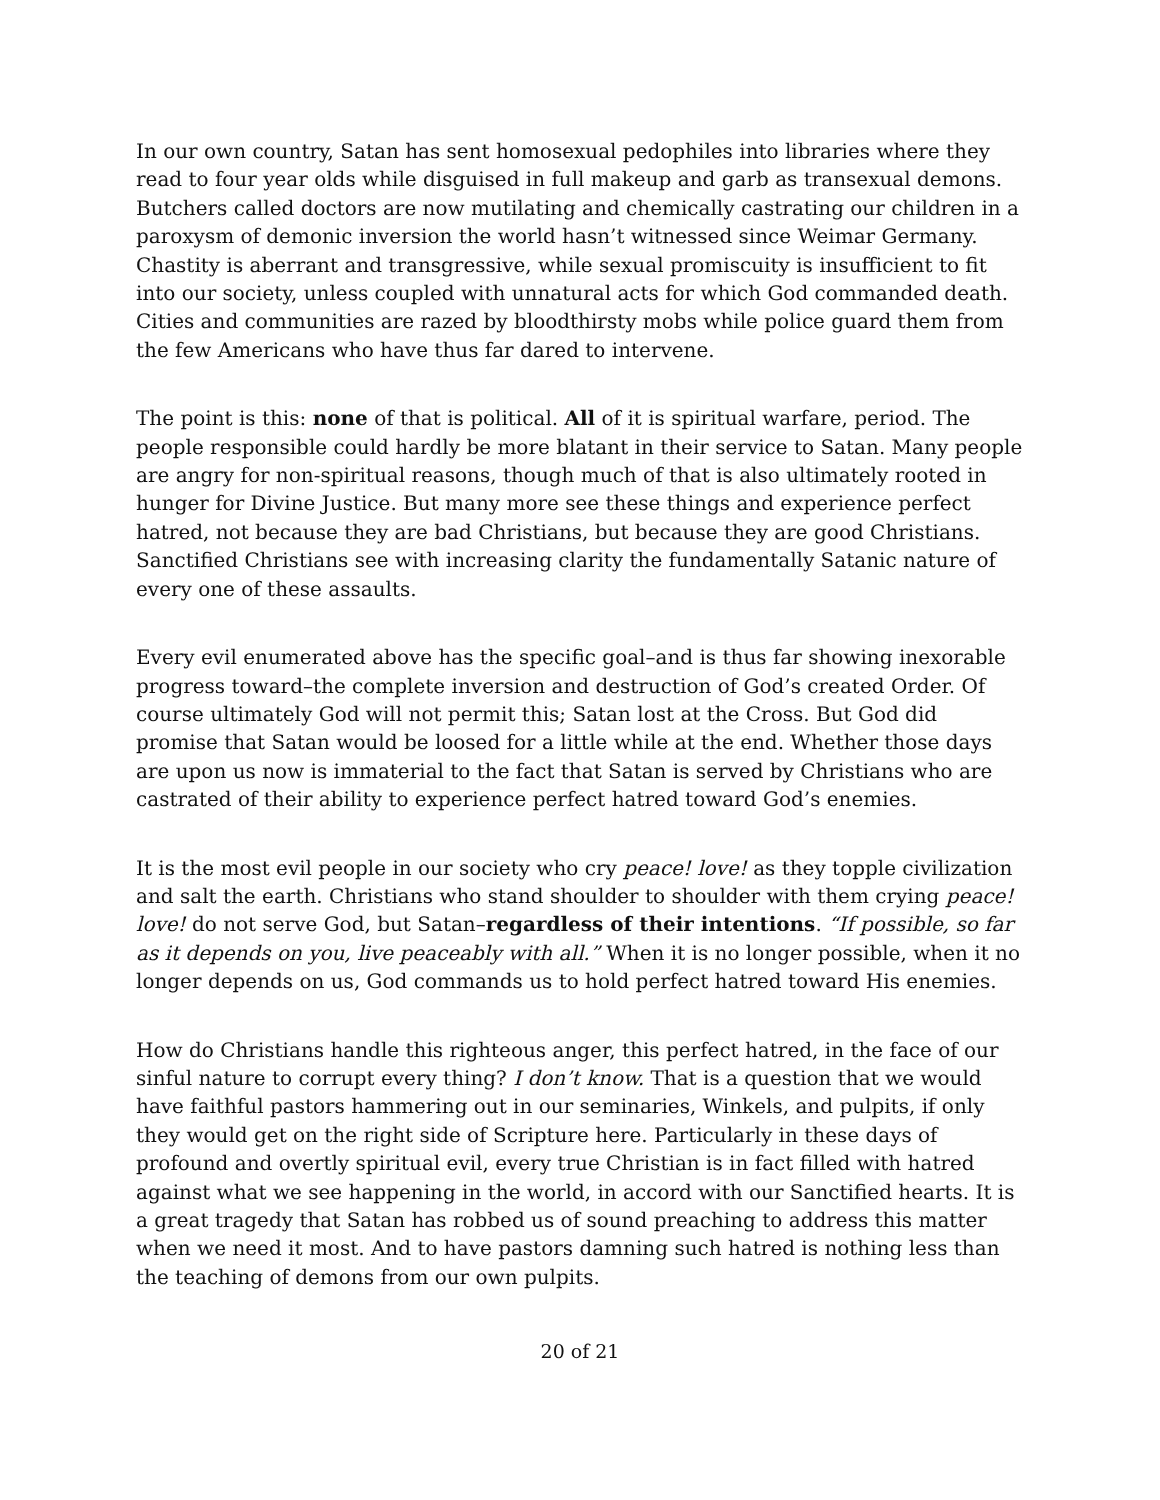In our own country, Satan has sent homosexual pedophiles into libraries where they read to four year olds while disguised in full makeup and garb as transexual demons. Butchers called doctors are now mutilating and chemically castrating our children in a paroxysm of demonic inversion the world hasn’t witnessed since Weimar Germany. Chastity is aberrant and transgressive, while sexual promiscuity is insufficient to fit into our society, unless coupled with unnatural acts for which God commanded death. Cities and communities are razed by bloodthirsty mobs while police guard them from the few Americans who have thus far dared to intervene.
The point is this: none of that is political. All of it is spiritual warfare, period. The people responsible could hardly be more blatant in their service to Satan. Many people are angry for non-spiritual reasons, though much of that is also ultimately rooted in hunger for Divine Justice. But many more see these things and experience perfect hatred, not because they are bad Christians, but because they are good Christians. Sanctified Christians see with increasing clarity the fundamentally Satanic nature of every one of these assaults.
Every evil enumerated above has the specific goal–and is thus far showing inexorable progress toward–the complete inversion and destruction of God’s created Order. Of course ultimately God will not permit this; Satan lost at the Cross. But God did promise that Satan would be loosed for a little while at the end. Whether those days are upon us now is immaterial to the fact that Satan is served by Christians who are castrated of their ability to experience perfect hatred toward God’s enemies.
It is the most evil people in our society who cry peace! love! as they topple civilization and salt the earth. Christians who stand shoulder to shoulder with them crying peace! love! do not serve God, but Satan–regardless of their intentions. “If possible, so far as it depends on you, live peaceably with all.” When it is no longer possible, when it no longer depends on us, God commands us to hold perfect hatred toward His enemies.
How do Christians handle this righteous anger, this perfect hatred, in the face of our sinful nature to corrupt every thing? I don’t know. That is a question that we would have faithful pastors hammering out in our seminaries, Winkels, and pulpits, if only they would get on the right side of Scripture here. Particularly in these days of profound and overtly spiritual evil, every true Christian is in fact filled with hatred against what we see happening in the world, in accord with our Sanctified hearts. It is a great tragedy that Satan has robbed us of sound preaching to address this matter when we need it most. And to have pastors damning such hatred is nothing less than the teaching of demons from our own pulpits.
20 of 21